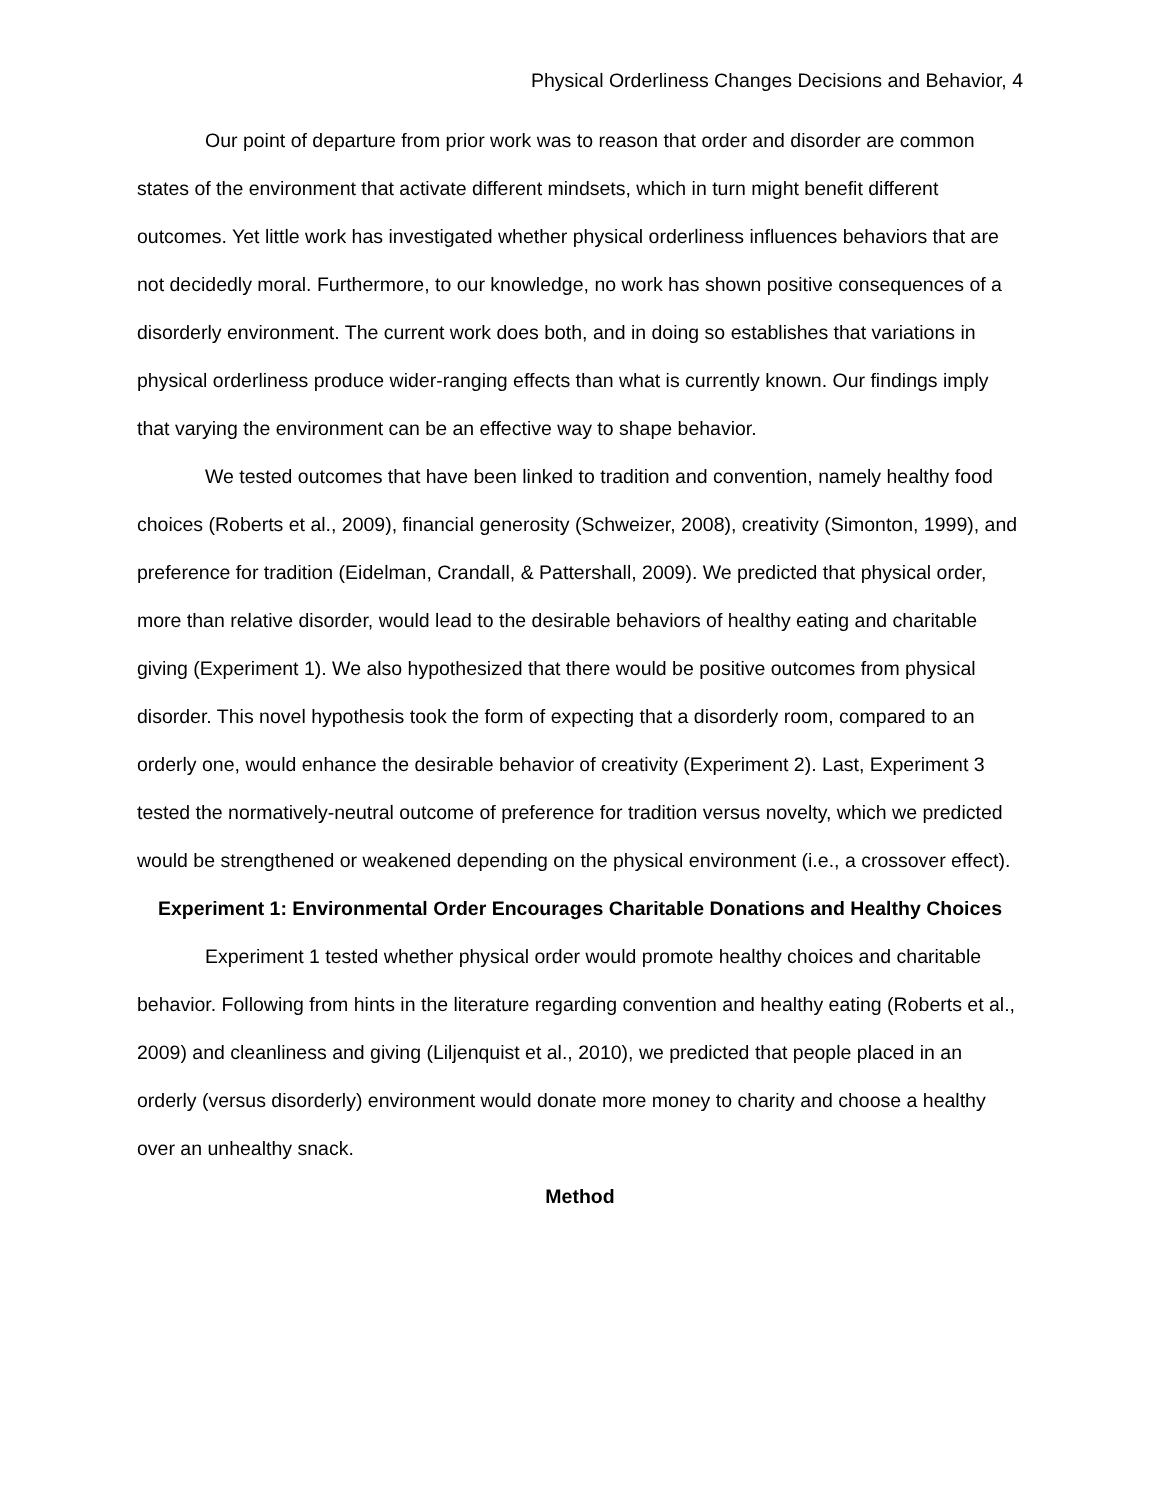Physical Orderliness Changes Decisions and Behavior, 4
Our point of departure from prior work was to reason that order and disorder are common states of the environment that activate different mindsets, which in turn might benefit different outcomes. Yet little work has investigated whether physical orderliness influences behaviors that are not decidedly moral. Furthermore, to our knowledge, no work has shown positive consequences of a disorderly environment. The current work does both, and in doing so establishes that variations in physical orderliness produce wider-ranging effects than what is currently known. Our findings imply that varying the environment can be an effective way to shape behavior.
We tested outcomes that have been linked to tradition and convention, namely healthy food choices (Roberts et al., 2009), financial generosity (Schweizer, 2008), creativity (Simonton, 1999), and preference for tradition (Eidelman, Crandall, & Pattershall, 2009). We predicted that physical order, more than relative disorder, would lead to the desirable behaviors of healthy eating and charitable giving (Experiment 1). We also hypothesized that there would be positive outcomes from physical disorder. This novel hypothesis took the form of expecting that a disorderly room, compared to an orderly one, would enhance the desirable behavior of creativity (Experiment 2). Last, Experiment 3 tested the normatively-neutral outcome of preference for tradition versus novelty, which we predicted would be strengthened or weakened depending on the physical environment (i.e., a crossover effect).
Experiment 1: Environmental Order Encourages Charitable Donations and Healthy Choices
Experiment 1 tested whether physical order would promote healthy choices and charitable behavior. Following from hints in the literature regarding convention and healthy eating (Roberts et al., 2009) and cleanliness and giving (Liljenquist et al., 2010), we predicted that people placed in an orderly (versus disorderly) environment would donate more money to charity and choose a healthy over an unhealthy snack.
Method